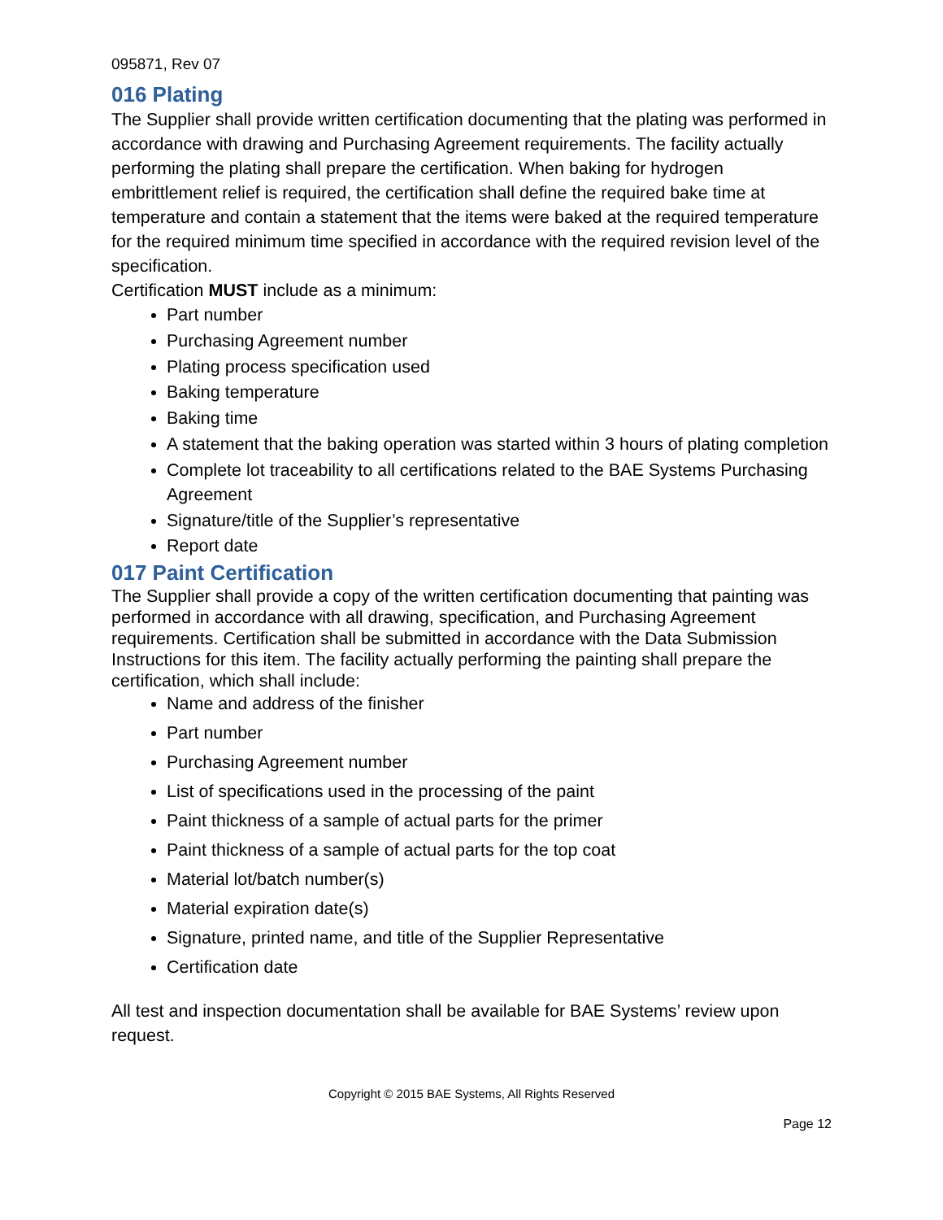095871, Rev 07
016 Plating
The Supplier shall provide written certification documenting that the plating was performed in accordance with drawing and Purchasing Agreement requirements. The facility actually performing the plating shall prepare the certification. When baking for hydrogen embrittlement relief is required, the certification shall define the required bake time at temperature and contain a statement that the items were baked at the required temperature for the required minimum time specified in accordance with the required revision level of the specification.
Certification MUST include as a minimum:
Part number
Purchasing Agreement number
Plating process specification used
Baking temperature
Baking time
A statement that the baking operation was started within 3 hours of plating completion
Complete lot traceability to all certifications related to the BAE Systems Purchasing Agreement
Signature/title of the Supplier’s representative
Report date
017 Paint Certification
The Supplier shall provide a copy of the written certification documenting that painting was performed in accordance with all drawing, specification, and Purchasing Agreement requirements. Certification shall be submitted in accordance with the Data Submission Instructions for this item. The facility actually performing the painting shall prepare the certification, which shall include:
Name and address of the finisher
Part number
Purchasing Agreement number
List of specifications used in the processing of the paint
Paint thickness of a sample of actual parts for the primer
Paint thickness of a sample of actual parts for the top coat
Material lot/batch number(s)
Material expiration date(s)
Signature, printed name, and title of the Supplier Representative
Certification date
All test and inspection documentation shall be available for BAE Systems’ review upon request.
Copyright © 2015 BAE Systems, All Rights Reserved
Page 12